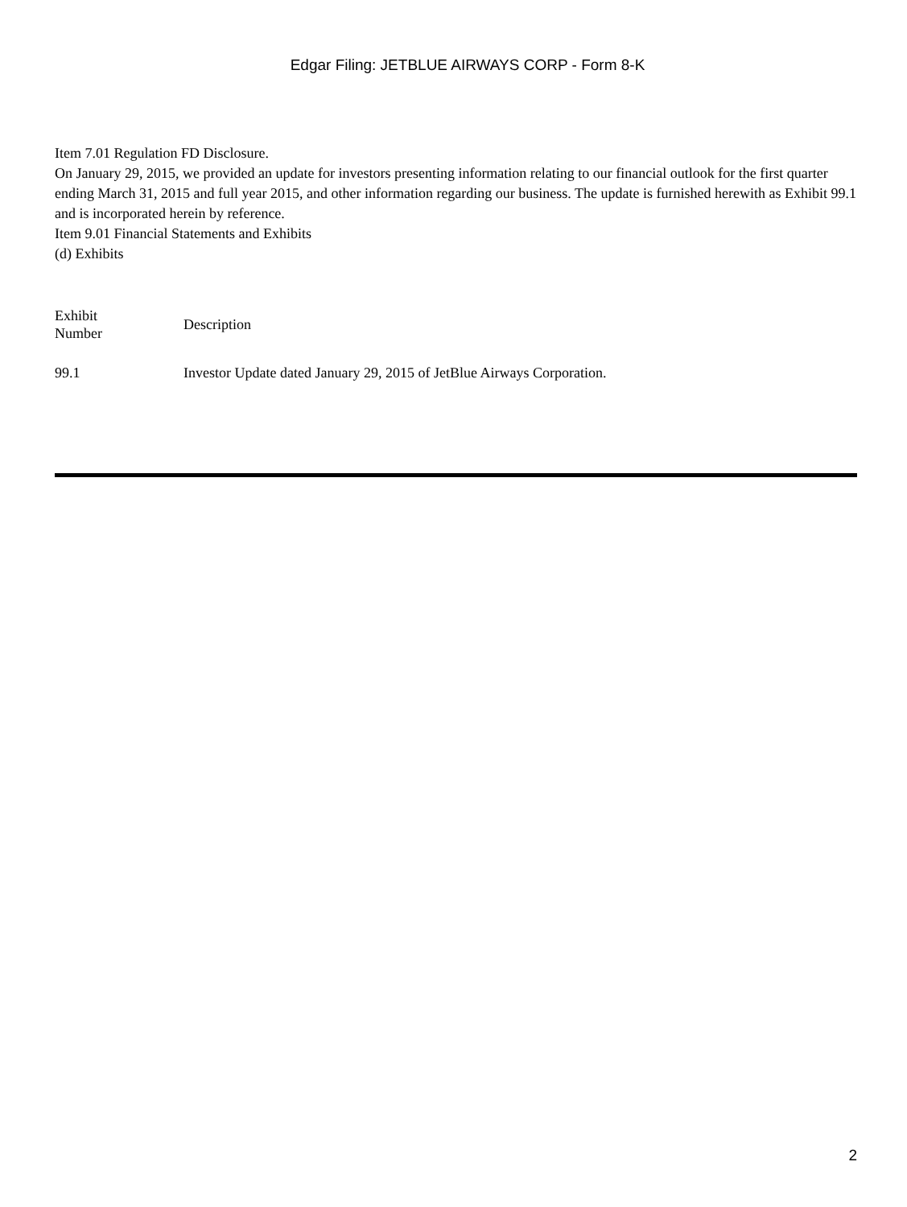Edgar Filing: JETBLUE AIRWAYS CORP - Form 8-K
Item 7.01 Regulation FD Disclosure.
On January 29, 2015, we provided an update for investors presenting information relating to our financial outlook for the first quarter ending March 31, 2015 and full year 2015, and other information regarding our business. The update is furnished herewith as Exhibit 99.1 and is incorporated herein by reference.
Item 9.01 Financial Statements and Exhibits
(d) Exhibits
| Exhibit Number | Description |
| --- | --- |
| 99.1 | Investor Update dated January 29, 2015 of JetBlue Airways Corporation. |
2